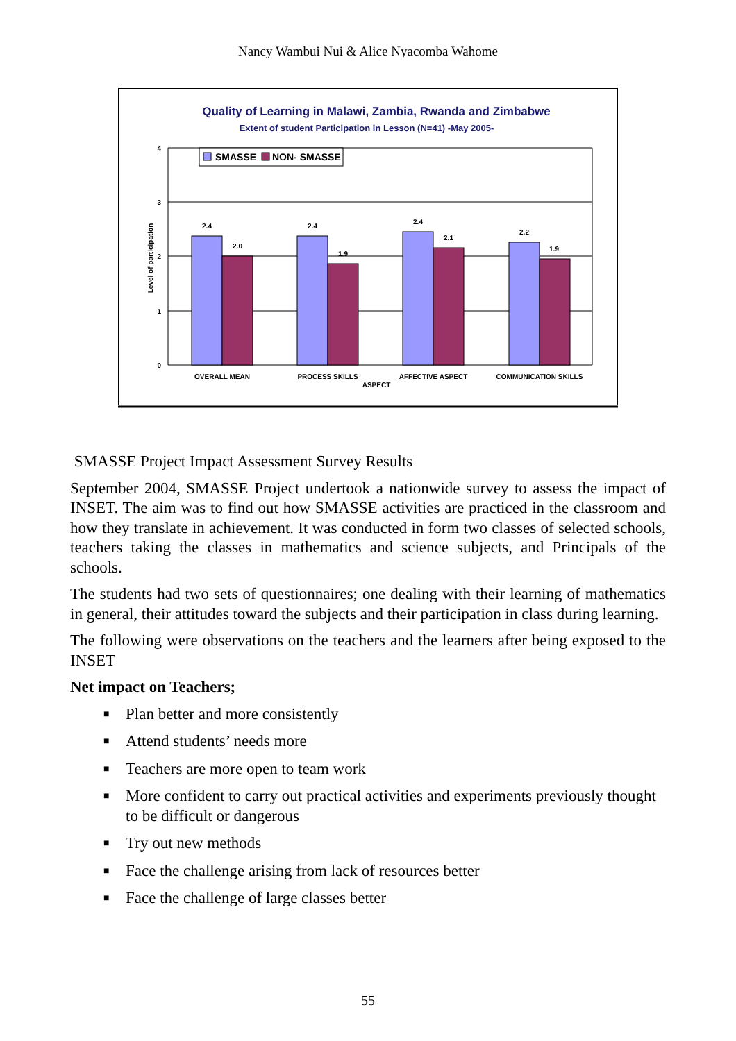Nancy Wambui Nui & Alice Nyacomba Wahome
Quality of Learning in Malawi, Zambia, Rwanda and Zimbabwe
Extent of student Participation in Lesson (N=41) -May 2005-
4
3
2
1
0
Level of participation
SMASSE
NON- SMASSE
2.4
2.0
2.4
1.9
2.4
2.1
2.2
1.9
OVERALL MEAN
PROCESS SKILLS
AFFECTIVE ASPECT
COMMUNICATION SKILLS
ASPECT
SMASSE Project Impact Assessment Survey Results
September 2004, SMASSE Project undertook a nationwide survey to assess the impact of INSET. The aim was to find out how SMASSE activities are practiced in the classroom and how they translate in achievement. It was conducted in form two classes of selected schools, teachers taking the classes in mathematics and science subjects, and Principals of the schools.
The students had two sets of questionnaires; one dealing with their learning of mathematics in general, their attitudes toward the subjects and their participation in class during learning.
The following were observations on the teachers and the learners after being exposed to the INSET
Net impact on Teachers;
■ Plan better and more consistently
■ Attend students’ needs more
■ Teachers are more open to team work
■ More confident to carry out practical activities and experiments previously thought to be difficult or dangerous
■ Try out new methods
■ Face the challenge arising from lack of resources better
■ Face the challenge of large classes better
55